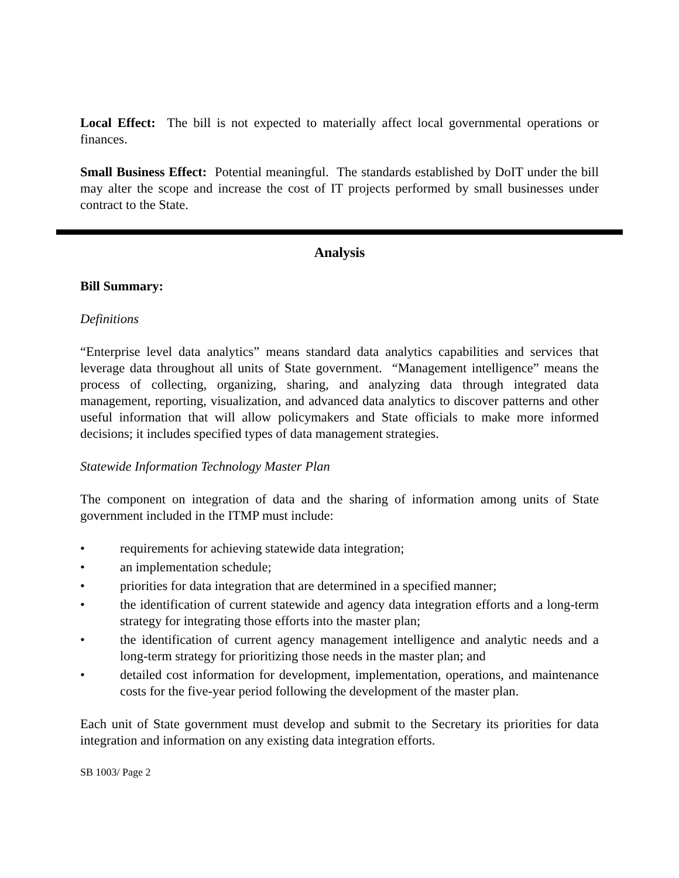Local Effect: The bill is not expected to materially affect local governmental operations or finances.
Small Business Effect: Potential meaningful. The standards established by DoIT under the bill may alter the scope and increase the cost of IT projects performed by small businesses under contract to the State.
Analysis
Bill Summary:
Definitions
“Enterprise level data analytics” means standard data analytics capabilities and services that leverage data throughout all units of State government. “Management intelligence” means the process of collecting, organizing, sharing, and analyzing data through integrated data management, reporting, visualization, and advanced data analytics to discover patterns and other useful information that will allow policymakers and State officials to make more informed decisions; it includes specified types of data management strategies.
Statewide Information Technology Master Plan
The component on integration of data and the sharing of information among units of State government included in the ITMP must include:
• requirements for achieving statewide data integration;
• an implementation schedule;
• priorities for data integration that are determined in a specified manner;
• the identification of current statewide and agency data integration efforts and a long-term strategy for integrating those efforts into the master plan;
• the identification of current agency management intelligence and analytic needs and a long-term strategy for prioritizing those needs in the master plan; and
• detailed cost information for development, implementation, operations, and maintenance costs for the five-year period following the development of the master plan.
Each unit of State government must develop and submit to the Secretary its priorities for data integration and information on any existing data integration efforts.
SB 1003/ Page 2